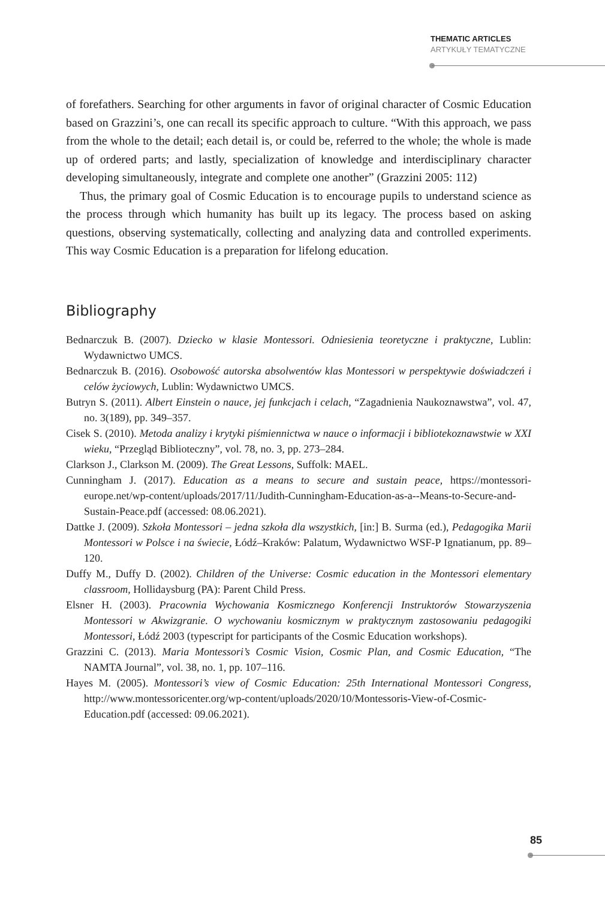THEMATIC ARTICLES
ARTYKUŁY TEMATYCZNE
of forefathers. Searching for other arguments in favor of original character of Cosmic Education based on Grazzini’s, one can recall its specific approach to culture. “With this approach, we pass from the whole to the detail; each detail is, or could be, referred to the whole; the whole is made up of ordered parts; and lastly, specialization of knowledge and interdisciplinary character developing simultaneously, integrate and complete one another” (Grazzini 2005: 112)
Thus, the primary goal of Cosmic Education is to encourage pupils to understand science as the process through which humanity has built up its legacy. The process based on asking questions, observing systematically, collecting and analyzing data and controlled experiments. This way Cosmic Education is a preparation for lifelong education.
Bibliography
Bednarczuk B. (2007). Dziecko w klasie Montessori. Odniesienia teoretyczne i praktyczne, Lublin: Wydawnictwo UMCS.
Bednarczuk B. (2016). Osobowość autorska absolwentów klas Montessori w perspektywie doświadczeń i celów życiowych, Lublin: Wydawnictwo UMCS.
Butryn S. (2011). Albert Einstein o nauce, jej funkcjach i celach, “Zagadnienia Naukoznawstwa”, vol. 47, no. 3(189), pp. 349–357.
Cisek S. (2010). Metoda analizy i krytyki piśmiennictwa w nauce o informacji i bibliotekoznawstwie w XXI wieku, “Przegląd Biblioteczny”, vol. 78, no. 3, pp. 273–284.
Clarkson J., Clarkson M. (2009). The Great Lessons, Suffolk: MAEL.
Cunningham J. (2017). Education as a means to secure and sustain peace, https://montessori-europe.net/wp-content/uploads/2017/11/Judith-Cunningham-Education-as-a--Means-to-Secure-and-Sustain-Peace.pdf (accessed: 08.06.2021).
Dattke J. (2009). Szkoła Montessori – jedna szkoła dla wszystkich, [in:] B. Surma (ed.), Pedagogika Marii Montessori w Polsce i na świecie, Łódź–Kraków: Palatum, Wydawnictwo WSF-P Ignatianum, pp. 89–120.
Duffy M., Duffy D. (2002). Children of the Universe: Cosmic education in the Montessori elementary classroom, Hollidaysburg (PA): Parent Child Press.
Elsner H. (2003). Pracownia Wychowania Kosmicznego Konferencji Instruktorów Stowarzyszenia Montessori w Akwizgranie. O wychowaniu kosmicznym w praktycznym zastosowaniu pedagogiki Montessori, Łódź 2003 (typescript for participants of the Cosmic Education workshops).
Grazzini C. (2013). Maria Montessori’s Cosmic Vision, Cosmic Plan, and Cosmic Education, “The NAMTA Journal”, vol. 38, no. 1, pp. 107–116.
Hayes M. (2005). Montessori’s view of Cosmic Education: 25th International Montessori Congress, http://www.montessoricenter.org/wp-content/uploads/2020/10/Montessoris-View-of-Cosmic-Education.pdf (accessed: 09.06.2021).
85